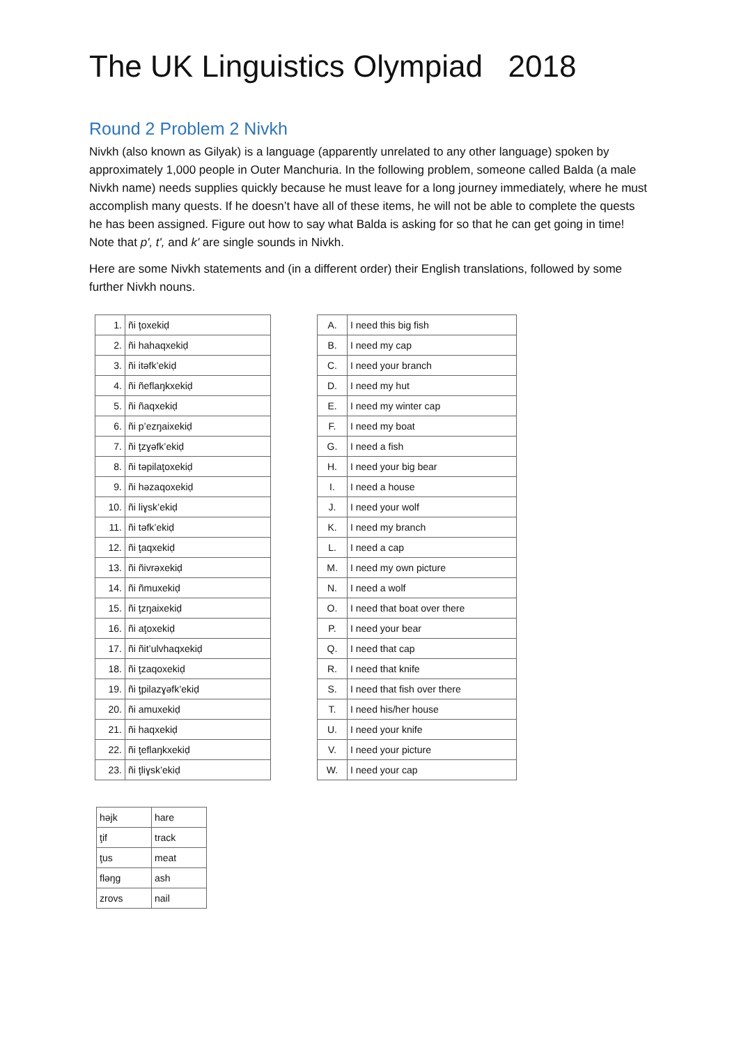The UK Linguistics Olympiad 2018
Round 2 Problem 2 Nivkh
Nivkh (also known as Gilyak) is a language (apparently unrelated to any other language) spoken by approximately 1,000 people in Outer Manchuria. In the following problem, someone called Balda (a male Nivkh name) needs supplies quickly because he must leave for a long journey immediately, where he must accomplish many quests. If he doesn’t have all of these items, he will not be able to complete the quests he has been assigned. Figure out how to say what Balda is asking for so that he can get going in time! Note that p', t', and k' are single sounds in Nivkh.
Here are some Nivkh statements and (in a different order) their English translations, followed by some further Nivkh nouns.
| 1. | ñi ţoxekiḍ |
| 2. | ñi hahaqxekiḍ |
| 3. | ñi itəfk’ekiḍ |
| 4. | ñi ñeflaŋkxekiḍ |
| 5. | ñi ñaqxekiḍ |
| 6. | ñi p’ezŋaixekiḍ |
| 7. | ñi ţzɣəfk’ekiḍ |
| 8. | ñi təpilaţoxekiḍ |
| 9. | ñi həzaqoxekiḍ |
| 10. | ñi liɣsk’ekiḍ |
| 11. | ñi təfk’ekiḍ |
| 12. | ñi ţaqxekiḍ |
| 13. | ñi ñivrəxekiḍ |
| 14. | ñi ñmuxekiḍ |
| 15. | ñi ţzŋaixekiḍ |
| 16. | ñi aţoxekiḍ |
| 17. | ñi ñit’ulvhaqxekiḍ |
| 18. | ñi ţzaqoxekiḍ |
| 19. | ñi ţpilazɣəfk’ekiḍ |
| 20. | ñi amuxekiḍ |
| 21. | ñi haqxekiḍ |
| 22. | ñi ţeflaŋkxekiḍ |
| 23. | ñi ţliɣsk’ekiḍ |
| A. | I need this big fish |
| B. | I need my cap |
| C. | I need your branch |
| D. | I need my hut |
| E. | I need my winter cap |
| F. | I need my boat |
| G. | I need a fish |
| H. | I need your big bear |
| I. | I need a house |
| J. | I need your wolf |
| K. | I need my branch |
| L. | I need a cap |
| M. | I need my own picture |
| N. | I need a wolf |
| O. | I need that boat over there |
| P. | I need your bear |
| Q. | I need that cap |
| R. | I need that knife |
| S. | I need that fish over there |
| T. | I need his/her house |
| U. | I need your knife |
| V. | I need your picture |
| W. | I need your cap |
| həjk | hare |
| ţif | track |
| ţus | meat |
| fləŋg | ash |
| zrovs | nail |